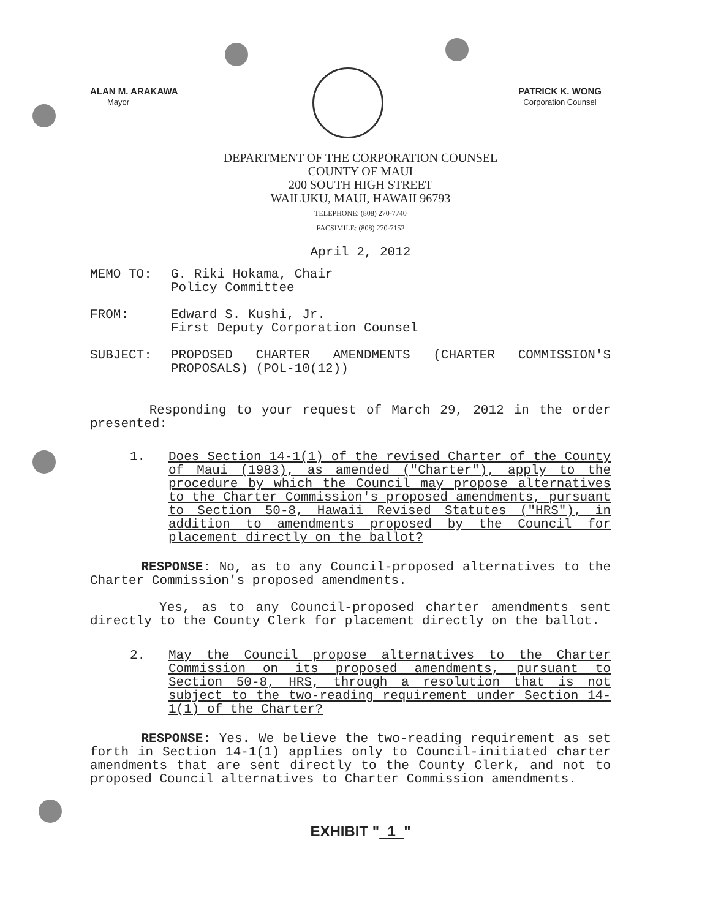ALAN M. ARAKAWA
Mayor
PATRICK K. WONG
Corporation Counsel
DEPARTMENT OF THE CORPORATION COUNSEL
COUNTY OF MAUI
200 SOUTH HIGH STREET
WAILUKU, MAUI, HAWAII 96793
TELEPHONE: (808) 270-7740
FACSIMILE: (808) 270-7152
April 2, 2012
MEMO TO: G. Riki Hokama, Chair
Policy Committee
FROM: Edward S. Kushi, Jr.
First Deputy Corporation Counsel
SUBJECT: PROPOSED CHARTER AMENDMENTS (CHARTER COMMISSION'S PROPOSALS) (POL-10(12))
Responding to your request of March 29, 2012 in the order presented:
1. Does Section 14-1(1) of the revised Charter of the County of Maui (1983), as amended ("Charter"), apply to the procedure by which the Council may propose alternatives to the Charter Commission's proposed amendments, pursuant to Section 50-8, Hawaii Revised Statutes ("HRS"), in addition to amendments proposed by the Council for placement directly on the ballot?
RESPONSE: No, as to any Council-proposed alternatives to the Charter Commission's proposed amendments.
Yes, as to any Council-proposed charter amendments sent directly to the County Clerk for placement directly on the ballot.
2. May the Council propose alternatives to the Charter Commission on its proposed amendments, pursuant to Section 50-8, HRS, through a resolution that is not subject to the two-reading requirement under Section 14-1(1) of the Charter?
RESPONSE: Yes. We believe the two-reading requirement as set forth in Section 14-1(1) applies only to Council-initiated charter amendments that are sent directly to the County Clerk, and not to proposed Council alternatives to Charter Commission amendments.
EXHIBIT " 1 "